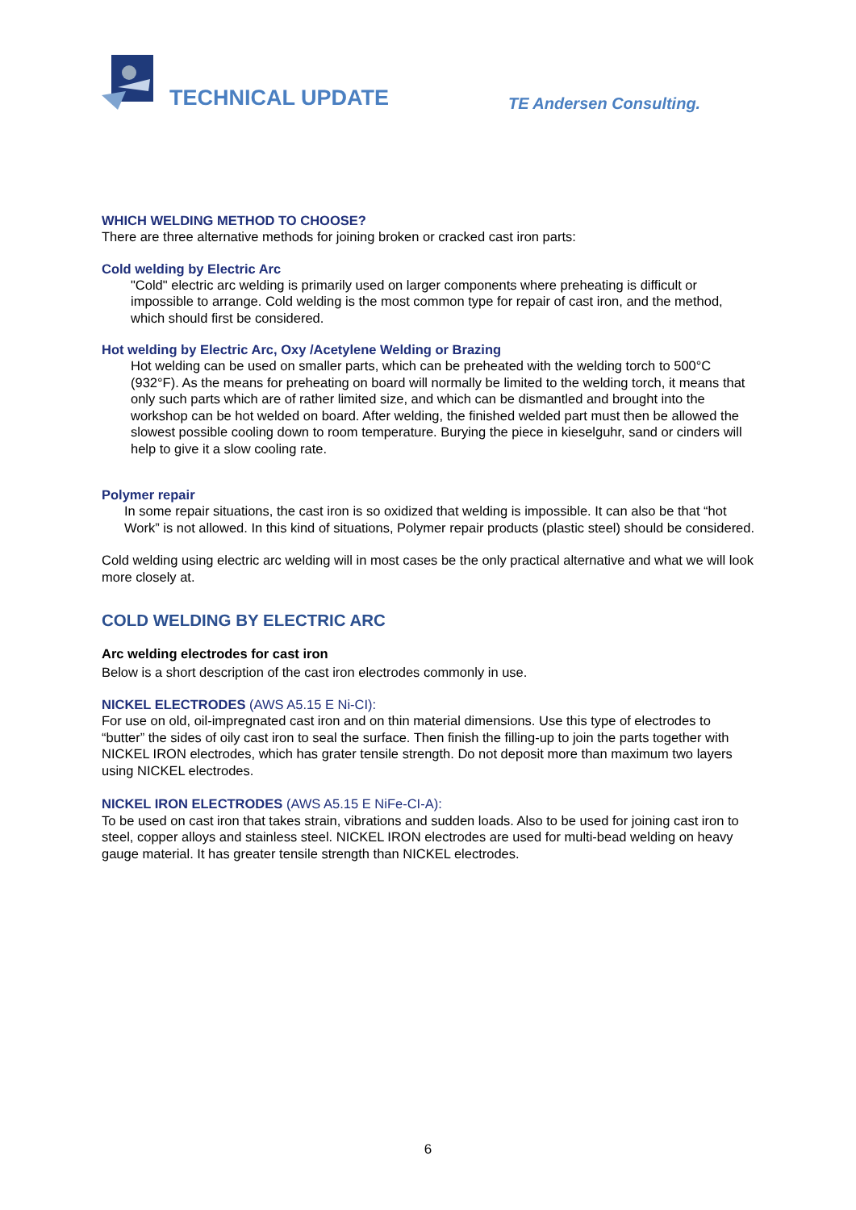TECHNICAL UPDATE
TE Andersen Consulting.
WHICH WELDING METHOD TO CHOOSE?
There are three alternative methods for joining broken or cracked cast iron parts:
Cold welding by Electric Arc
"Cold" electric arc welding is primarily used on larger components where preheating is difficult or impossible to arrange. Cold welding is the most common type for repair of cast iron, and the method, which should first be considered.
Hot welding by Electric Arc, Oxy /Acetylene Welding or Brazing
Hot welding can be used on smaller parts, which can be preheated with the welding torch to 500°C (932°F). As the means for preheating on board will normally be limited to the welding torch, it means that only such parts which are of rather limited size, and which can be dismantled and brought into the workshop can be hot welded on board. After welding, the finished welded part must then be allowed the slowest possible cooling down to room temperature. Burying the piece in kieselguhr, sand or cinders will help to give it a slow cooling rate.
Polymer repair
In some repair situations, the cast iron is so oxidized that welding is impossible. It can also be that “hot Work” is not allowed. In this kind of situations, Polymer repair products (plastic steel) should be considered.
Cold welding using electric arc welding will in most cases be the only practical alternative and what we will look more closely at.
COLD WELDING BY ELECTRIC ARC
Arc welding electrodes for cast iron
Below is a short description of the cast iron electrodes commonly in use.
NICKEL ELECTRODES (AWS A5.15 E Ni-CI):
For use on old, oil-impregnated cast iron and on thin material dimensions. Use this type of electrodes to “butter” the sides of oily cast iron to seal the surface. Then finish the filling-up to join the parts together with NICKEL IRON electrodes, which has grater tensile strength. Do not deposit more than maximum two layers using NICKEL electrodes.
NICKEL IRON ELECTRODES (AWS A5.15 E NiFe-CI-A):
To be used on cast iron that takes strain, vibrations and sudden loads. Also to be used for joining cast iron to steel, copper alloys and stainless steel. NICKEL IRON electrodes are used for multi-bead welding on heavy gauge material. It has greater tensile strength than NICKEL electrodes.
6